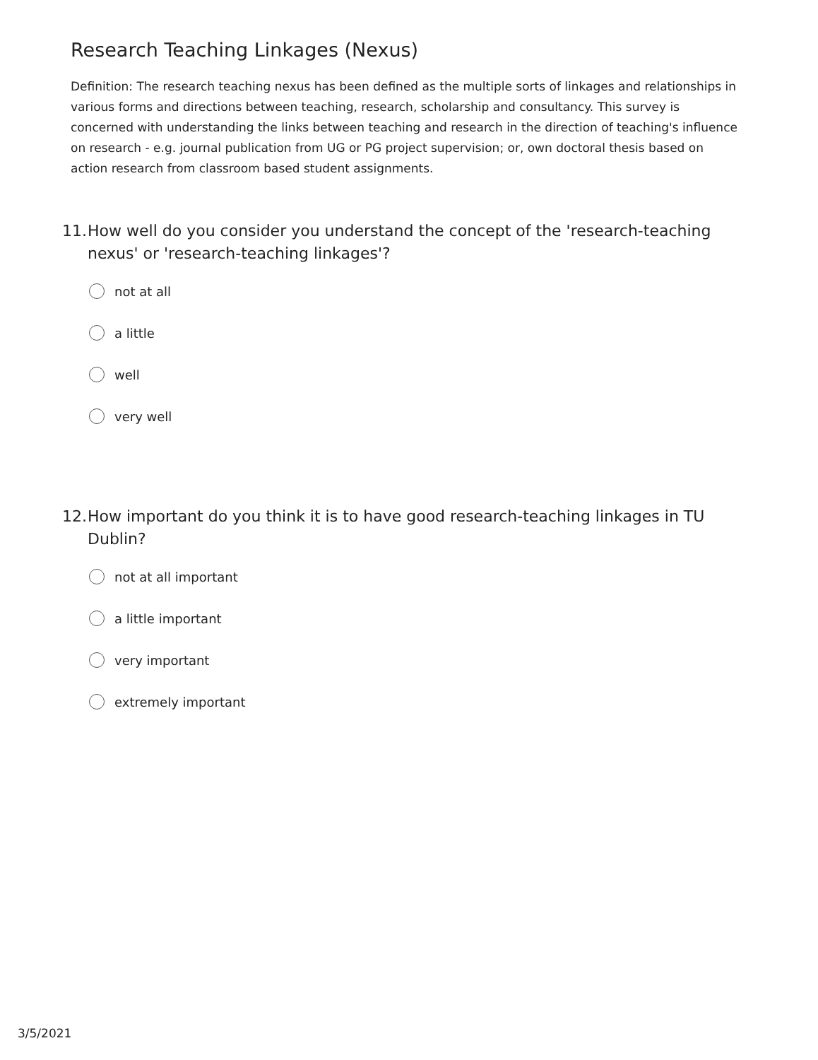Research Teaching Linkages (Nexus)
Definition: The research teaching nexus has been defined as the multiple sorts of linkages and relationships in various forms and directions between teaching, research, scholarship and consultancy. This survey is concerned with understanding the links between teaching and research in the direction of teaching's influence on research - e.g. journal publication from UG or PG project supervision; or, own doctoral thesis based on action research from classroom based student assignments.
11. How well do you consider you understand the concept of the 'research-teaching nexus' or 'research-teaching linkages'?
not at all
a little
well
very well
12. How important do you think it is to have good research-teaching linkages in TU Dublin?
not at all important
a little important
very important
extremely important
3/5/2021